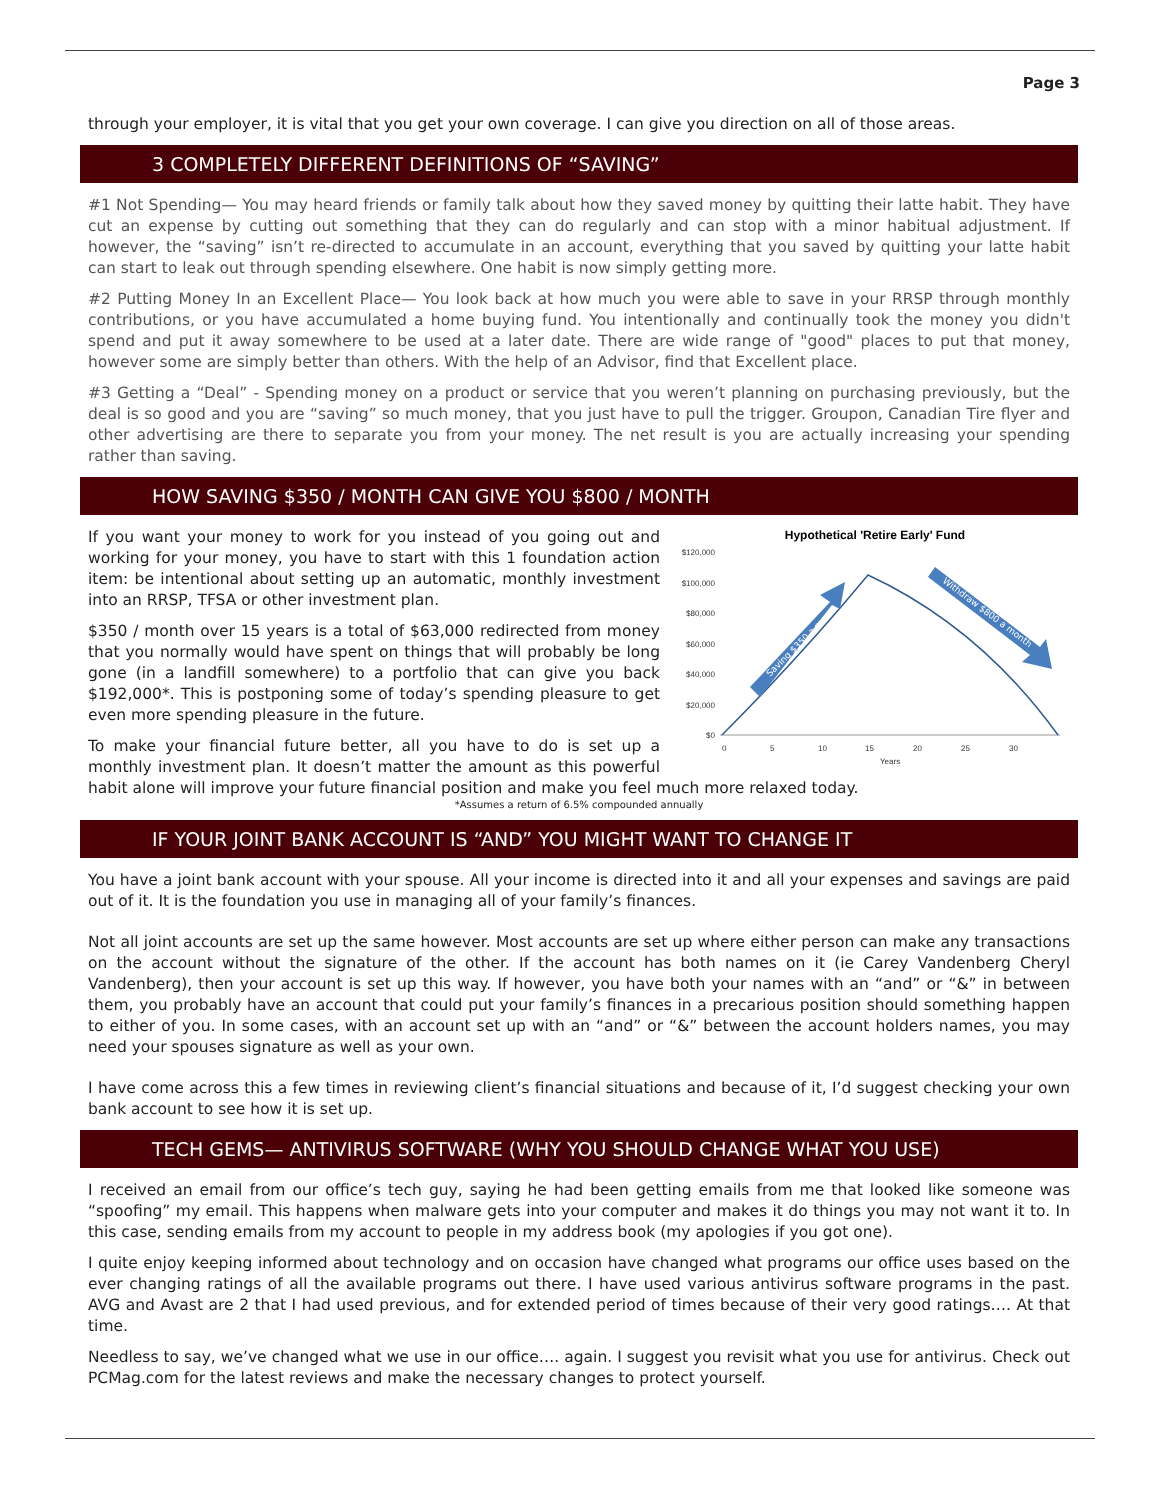Page 3
through your employer, it is vital that you get your own coverage. I can give you direction on all of those areas.
3 COMPLETELY DIFFERENT DEFINITIONS OF “SAVING”
#1 Not Spending— You may heard friends or family talk about how they saved money by quitting their latte habit. They have cut an expense by cutting out something that they can do regularly and can stop with a minor habitual adjustment. If however, the “saving” isn’t re-directed to accumulate in an account, everything that you saved by quitting your latte habit can start to leak out through spending elsewhere. One habit is now simply getting more.
#2 Putting Money In an Excellent Place— You look back at how much you were able to save in your RRSP through monthly contributions, or you have accumulated a home buying fund. You intentionally and continually took the money you didn't spend and put it away somewhere to be used at a later date. There are wide range of "good" places to put that money, however some are simply better than others. With the help of an Advisor, find that Excellent place.
#3 Getting a “Deal” - Spending money on a product or service that you weren’t planning on purchasing previously, but the deal is so good and you are “saving” so much money, that you just have to pull the trigger. Groupon, Canadian Tire flyer and other advertising are there to separate you from your money. The net result is you are actually increasing your spending rather than saving.
HOW SAVING $350 / MONTH CAN GIVE YOU $800 / MONTH
Hypothetical 'Retire Early' Fund
$120,000
$100,000
$80,000
$60,000
$40,000
$20,000
$0
0
5
10
15
20
25
30
Years
Saving $350 a month
Withdraw $800 a month
If you want your money to work for you instead of you going out and working for your money, you have to start with this 1 foundation action item: be intentional about setting up an automatic, monthly investment into an RRSP, TFSA or other investment plan.
$350 / month over 15 years is a total of $63,000 redirected from money that you normally would have spent on things that will probably be long gone (in a landfill somewhere) to a portfolio that can give you back $192,000*. This is postponing some of today’s spending pleasure to get even more spending pleasure in the future.
To make your financial future better, all you have to do is set up a monthly investment plan. It doesn’t matter the amount as this powerful habit alone will improve your future financial position and make you feel much more relaxed today.
*Assumes a return of 6.5% compounded annually
IF YOUR JOINT BANK ACCOUNT IS “AND” YOU MIGHT WANT TO CHANGE IT
You have a joint bank account with your spouse. All your income is directed into it and all your expenses and savings are paid out of it. It is the foundation you use in managing all of your family’s finances.
Not all joint accounts are set up the same however. Most accounts are set up where either person can make any transactions on the account without the signature of the other. If the account has both names on it (ie Carey Vandenberg Cheryl Vandenberg), then your account is set up this way. If however, you have both your names with an “and” or “&” in between them, you probably have an account that could put your family’s finances in a precarious position should something happen to either of you. In some cases, with an account set up with an “and” or “&” between the account holders names, you may need your spouses signature as well as your own.
I have come across this a few times in reviewing client’s financial situations and because of it, I’d suggest checking your own bank account to see how it is set up.
TECH GEMS— ANTIVIRUS SOFTWARE (WHY YOU SHOULD CHANGE WHAT YOU USE)
I received an email from our office’s tech guy, saying he had been getting emails from me that looked like someone was “spoofing” my email. This happens when malware gets into your computer and makes it do things you may not want it to. In this case, sending emails from my account to people in my address book (my apologies if you got one).
I quite enjoy keeping informed about technology and on occasion have changed what programs our office uses based on the ever changing ratings of all the available programs out there. I have used various antivirus software programs in the past. AVG and Avast are 2 that I had used previous, and for extended period of times because of their very good ratings…. At that time.
Needless to say, we’ve changed what we use in our office…. again. I suggest you revisit what you use for antivirus. Check out PCMag.com for the latest reviews and make the necessary changes to protect yourself.